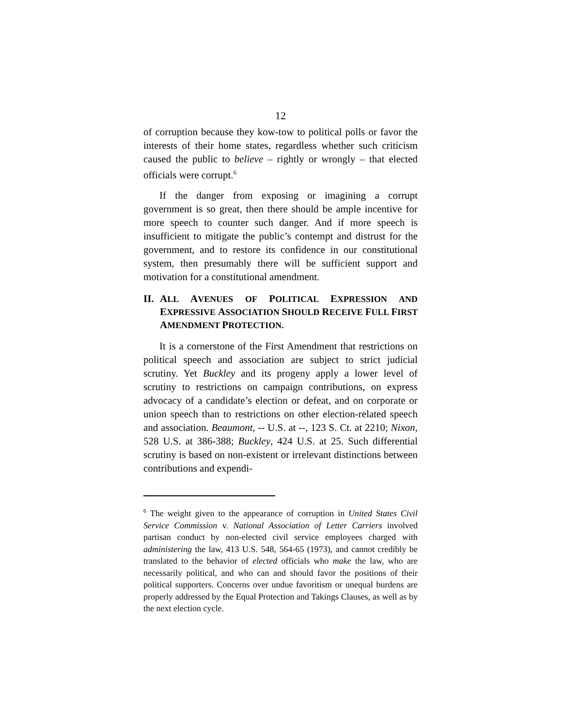12
of corruption because they kow-tow to political polls or favor the interests of their home states, regardless whether such criticism caused the public to believe – rightly or wrongly – that elected officials were corrupt.<sup>6</sup>
If the danger from exposing or imagining a corrupt government is so great, then there should be ample incentive for more speech to counter such danger. And if more speech is insufficient to mitigate the public’s contempt and distrust for the government, and to restore its confidence in our constitutional system, then presumably there will be sufficient support and motivation for a constitutional amendment.
II. ALL AVENUES OF POLITICAL EXPRESSION AND EXPRESSIVE ASSOCIATION SHOULD RECEIVE FULL FIRST AMENDMENT PROTECTION.
It is a cornerstone of the First Amendment that restrictions on political speech and association are subject to strict judicial scrutiny. Yet Buckley and its progeny apply a lower level of scrutiny to restrictions on campaign contributions, on express advocacy of a candidate’s election or defeat, and on corporate or union speech than to restrictions on other election-related speech and association. Beaumont, -- U.S. at --, 123 S. Ct. at 2210; Nixon, 528 U.S. at 386-388; Buckley, 424 U.S. at 25. Such differential scrutiny is based on non-existent or irrelevant distinctions between contributions and expendi-
<sup>6</sup> The weight given to the appearance of corruption in United States Civil Service Commission v. National Association of Letter Carriers involved partisan conduct by non-elected civil service employees charged with administering the law, 413 U.S. 548, 564-65 (1973), and cannot credibly be translated to the behavior of elected officials who make the law, who are necessarily political, and who can and should favor the positions of their political supporters. Concerns over undue favoritism or unequal burdens are properly addressed by the Equal Protection and Takings Clauses, as well as by the next election cycle.